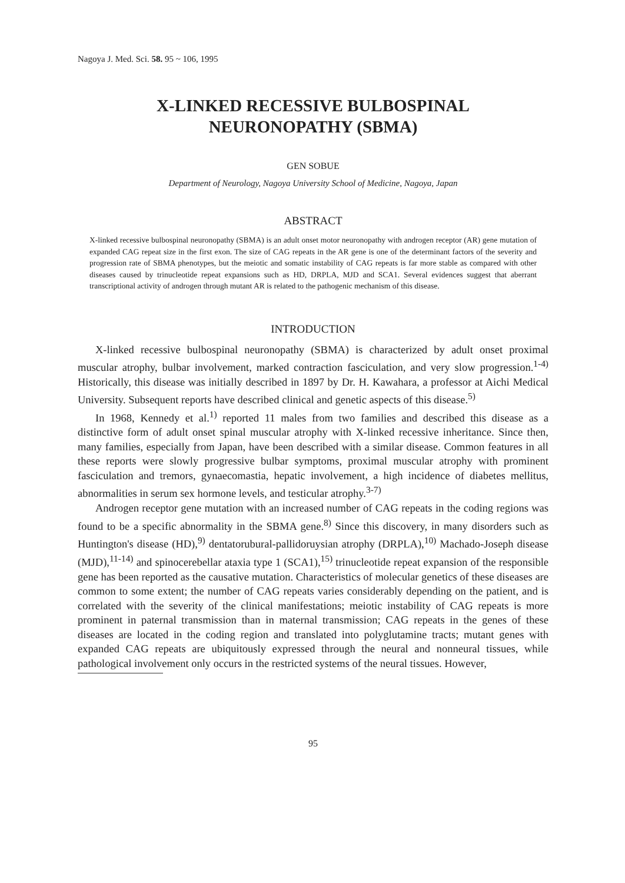Nagoya J. Med. Sci. 58. 95 ~ 106, 1995
X-LINKED RECESSIVE BULBOSPINAL
NEURONOPATHY (SBMA)
GEN SOBUE
Department of Neurology, Nagoya University School of Medicine, Nagoya, Japan
ABSTRACT
X-linked recessive bulbospinal neuronopathy (SBMA) is an adult onset motor neuronopathy with androgen receptor (AR) gene mutation of expanded CAG repeat size in the first exon. The size of CAG repeats in the AR gene is one of the determinant factors of the severity and progression rate of SBMA phenotypes, but the meiotic and somatic instability of CAG repeats is far more stable as compared with other diseases caused by trinucleotide repeat expansions such as HD, DRPLA, MJD and SCA1. Several evidences suggest that aberrant transcriptional activity of androgen through mutant AR is related to the pathogenic mechanism of this disease.
INTRODUCTION
X-linked recessive bulbospinal neuronopathy (SBMA) is characterized by adult onset proximal muscular atrophy, bulbar involvement, marked contraction fasciculation, and very slow progression.<sup>1-4)</sup> Historically, this disease was initially described in 1897 by Dr. H. Kawahara, a professor at Aichi Medical University. Subsequent reports have described clinical and genetic aspects of this disease.<sup>5)</sup>
In 1968, Kennedy et al.<sup>1)</sup> reported 11 males from two families and described this disease as a distinctive form of adult onset spinal muscular atrophy with X-linked recessive inheritance. Since then, many families, especially from Japan, have been described with a similar disease. Common features in all these reports were slowly progressive bulbar symptoms, proximal muscular atrophy with prominent fasciculation and tremors, gynaecomastia, hepatic involvement, a high incidence of diabetes mellitus, abnormalities in serum sex hormone levels, and testicular atrophy.<sup>3-7)</sup>
Androgen receptor gene mutation with an increased number of CAG repeats in the coding regions was found to be a specific abnormality in the SBMA gene.<sup>8)</sup> Since this discovery, in many disorders such as Huntington's disease (HD),<sup>9)</sup> dentatorubural-pallidoruysian atrophy (DRPLA),<sup>10)</sup> Machado-Joseph disease (MJD),<sup>11-14)</sup> and spinocerebellar ataxia type 1 (SCA1),<sup>15)</sup> trinucleotide repeat expansion of the responsible gene has been reported as the causative mutation. Characteristics of molecular genetics of these diseases are common to some extent; the number of CAG repeats varies considerably depending on the patient, and is correlated with the severity of the clinical manifestations; meiotic instability of CAG repeats is more prominent in paternal transmission than in maternal transmission; CAG repeats in the genes of these diseases are located in the coding region and translated into polyglutamine tracts; mutant genes with expanded CAG repeats are ubiquitously expressed through the neural and nonneural tissues, while pathological involvement only occurs in the restricted systems of the neural tissues. However,
95